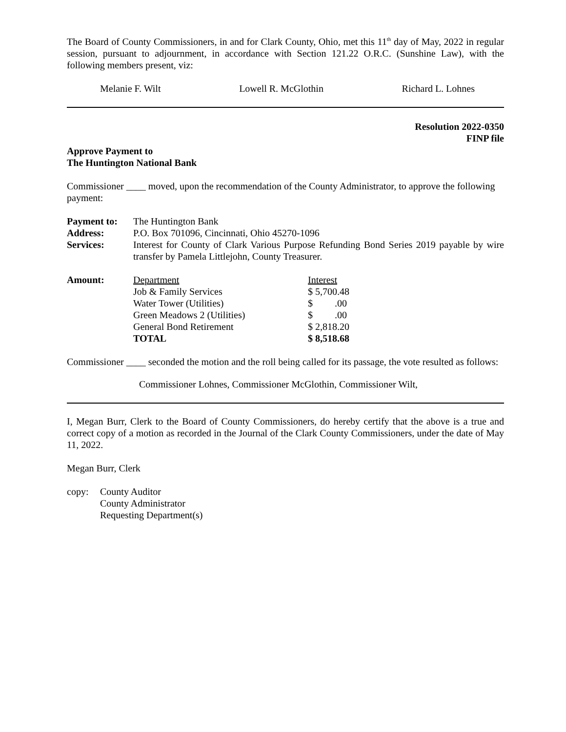The Board of County Commissioners, in and for Clark County, Ohio, met this 11<sup>th</sup> day of May, 2022 in regular session, pursuant to adjournment, in accordance with Section 121.22 O.R.C. (Sunshine Law), with the following members present, viz:
Melanie F. Wilt Lowell R. McGlothin Richard L. Lohnes
Resolution 2022-0350
FINP file
Approve Payment to
The Huntington National Bank
Commissioner ____ moved, upon the recommendation of the County Administrator, to approve the following payment:
| Payment to: | The Huntington Bank |
| Address: | P.O. Box 701096, Cincinnati, Ohio 45270-1096 |
| Services: | Interest for County of Clark Various Purpose Refunding Bond Series 2019 payable by wire transfer by Pamela Littlejohn, County Treasurer. |
| Amount: | Department | Interest |
| --- | --- | --- |
| | Job & Family Services | $ 5,700.48 |
| | Water Tower (Utilities) | $ .00 |
| | Green Meadows 2 (Utilities) | $ .00 |
| | General Bond Retirement | $ 2,818.20 |
| | TOTAL | $ 8,518.68 |
Commissioner ____ seconded the motion and the roll being called for its passage, the vote resulted as follows:
Commissioner Lohnes, Commissioner McGlothin, Commissioner Wilt,
I, Megan Burr, Clerk to the Board of County Commissioners, do hereby certify that the above is a true and correct copy of a motion as recorded in the Journal of the Clark County Commissioners, under the date of May 11, 2022.
Megan Burr, Clerk
| copy: | County Auditor County Administrator Requesting Department(s) |